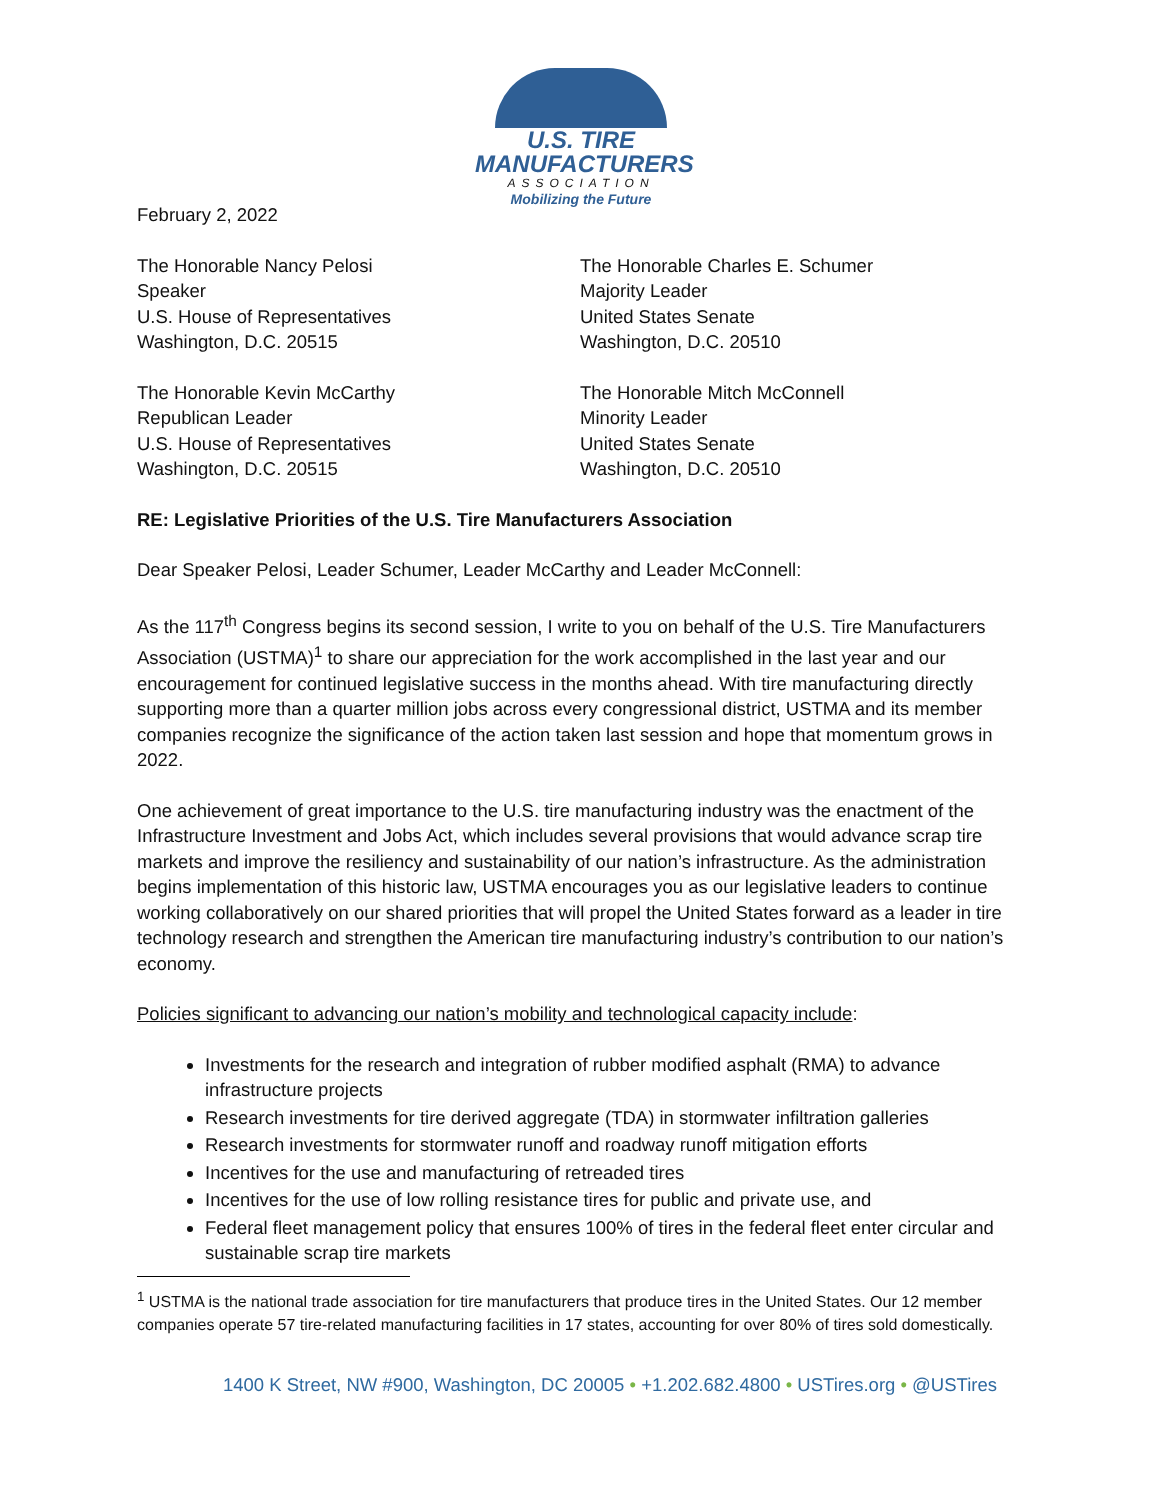U.S. TIRE
MANUFACTURERS
ASSOCIATION
Mobilizing the Future
February 2, 2022
The Honorable Nancy Pelosi
Speaker
U.S. House of Representatives
Washington, D.C. 20515
The Honorable Charles E. Schumer
Majority Leader
United States Senate
Washington, D.C. 20510
The Honorable Kevin McCarthy
Republican Leader
U.S. House of Representatives
Washington, D.C. 20515
The Honorable Mitch McConnell
Minority Leader
United States Senate
Washington, D.C. 20510
RE: Legislative Priorities of the U.S. Tire Manufacturers Association
Dear Speaker Pelosi, Leader Schumer, Leader McCarthy and Leader McConnell:
As the 117<sup>th</sup> Congress begins its second session, I write to you on behalf of the U.S. Tire Manufacturers Association (USTMA)<sup>1</sup> to share our appreciation for the work accomplished in the last year and our encouragement for continued legislative success in the months ahead. With tire manufacturing directly supporting more than a quarter million jobs across every congressional district, USTMA and its member companies recognize the significance of the action taken last session and hope that momentum grows in 2022.
One achievement of great importance to the U.S. tire manufacturing industry was the enactment of the Infrastructure Investment and Jobs Act, which includes several provisions that would advance scrap tire markets and improve the resiliency and sustainability of our nation’s infrastructure. As the administration begins implementation of this historic law, USTMA encourages you as our legislative leaders to continue working collaboratively on our shared priorities that will propel the United States forward as a leader in tire technology research and strengthen the American tire manufacturing industry’s contribution to our nation’s economy.
Policies significant to advancing our nation’s mobility and technological capacity include:
Investments for the research and integration of rubber modified asphalt (RMA) to advance infrastructure projects
Research investments for tire derived aggregate (TDA) in stormwater infiltration galleries
Research investments for stormwater runoff and roadway runoff mitigation efforts
Incentives for the use and manufacturing of retreaded tires
Incentives for the use of low rolling resistance tires for public and private use, and
Federal fleet management policy that ensures 100% of tires in the federal fleet enter circular and sustainable scrap tire markets
<sup>1</sup> USTMA is the national trade association for tire manufacturers that produce tires in the United States. Our 12 member companies operate 57 tire-related manufacturing facilities in 17 states, accounting for over 80% of tires sold domestically.
1400 K Street, NW #900, Washington, DC 20005 • +1.202.682.4800 • USTires.org • @USTires